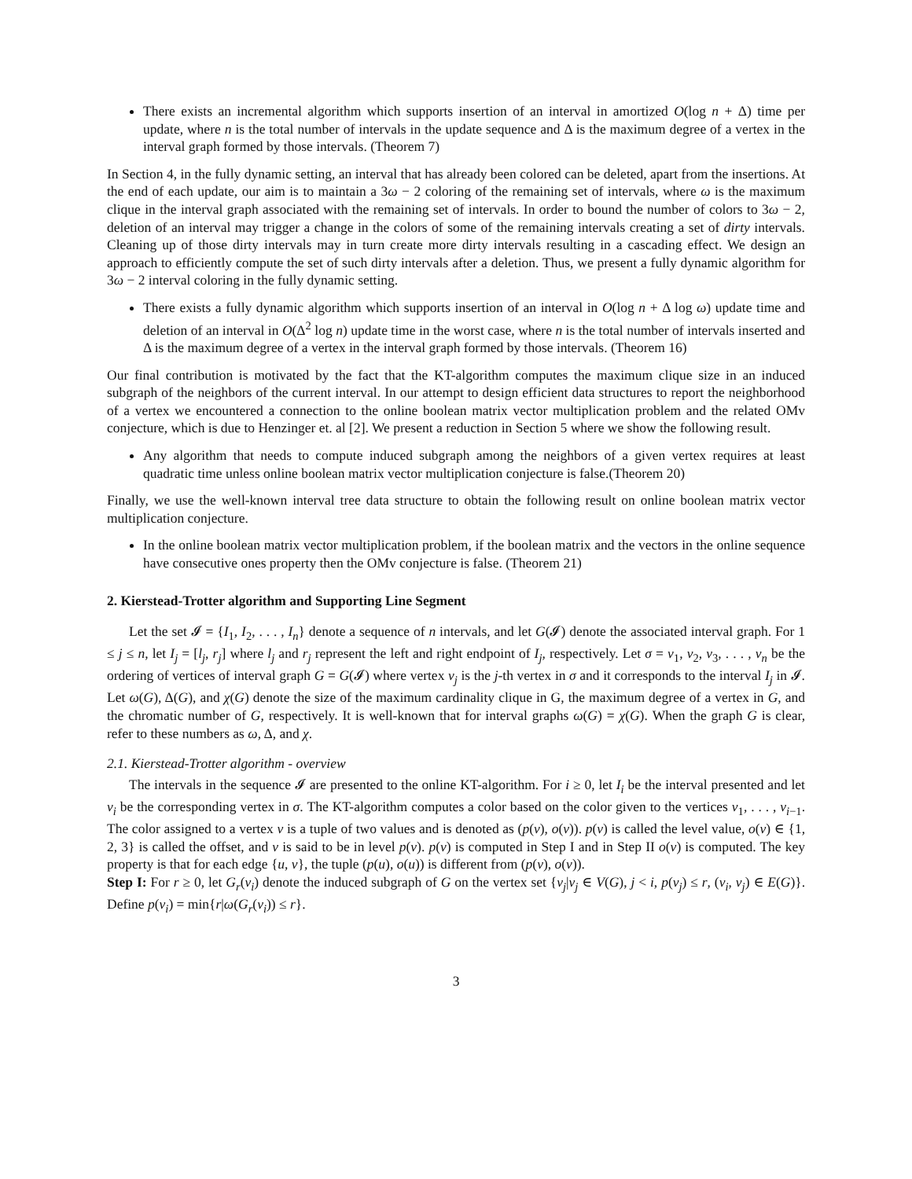There exists an incremental algorithm which supports insertion of an interval in amortized O(log n + Δ) time per update, where n is the total number of intervals in the update sequence and Δ is the maximum degree of a vertex in the interval graph formed by those intervals. (Theorem 7)
In Section 4, in the fully dynamic setting, an interval that has already been colored can be deleted, apart from the insertions. At the end of each update, our aim is to maintain a 3ω − 2 coloring of the remaining set of intervals, where ω is the maximum clique in the interval graph associated with the remaining set of intervals. In order to bound the number of colors to 3ω − 2, deletion of an interval may trigger a change in the colors of some of the remaining intervals creating a set of dirty intervals. Cleaning up of those dirty intervals may in turn create more dirty intervals resulting in a cascading effect. We design an approach to efficiently compute the set of such dirty intervals after a deletion. Thus, we present a fully dynamic algorithm for 3ω − 2 interval coloring in the fully dynamic setting.
There exists a fully dynamic algorithm which supports insertion of an interval in O(log n + Δ log ω) update time and deletion of an interval in O(Δ<sup>2</sup> log n) update time in the worst case, where n is the total number of intervals inserted and Δ is the maximum degree of a vertex in the interval graph formed by those intervals. (Theorem 16)
Our final contribution is motivated by the fact that the KT-algorithm computes the maximum clique size in an induced subgraph of the neighbors of the current interval. In our attempt to design efficient data structures to report the neighborhood of a vertex we encountered a connection to the online boolean matrix vector multiplication problem and the related OMv conjecture, which is due to Henzinger et. al [2]. We present a reduction in Section 5 where we show the following result.
Any algorithm that needs to compute induced subgraph among the neighbors of a given vertex requires at least quadratic time unless online boolean matrix vector multiplication conjecture is false.(Theorem 20)
Finally, we use the well-known interval tree data structure to obtain the following result on online boolean matrix vector multiplication conjecture.
In the online boolean matrix vector multiplication problem, if the boolean matrix and the vectors in the online sequence have consecutive ones property then the OMv conjecture is false. (Theorem 21)
2. Kierstead-Trotter algorithm and Supporting Line Segment
Let the set 𝓘 = {I<sub>1</sub>, I<sub>2</sub>, . . . , I<sub>n</sub>} denote a sequence of n intervals, and let G(𝓘) denote the associated interval graph. For 1 ≤ j ≤ n, let I<sub>j</sub> = [l<sub>j</sub>, r<sub>j</sub>] where l<sub>j</sub> and r<sub>j</sub> represent the left and right endpoint of I<sub>j</sub>, respectively. Let σ = v<sub>1</sub>, v<sub>2</sub>, v<sub>3</sub>, . . . , v<sub>n</sub> be the ordering of vertices of interval graph G = G(𝓘) where vertex v<sub>j</sub> is the j-th vertex in σ and it corresponds to the interval I<sub>j</sub> in 𝓘. Let ω(G), Δ(G), and χ(G) denote the size of the maximum cardinality clique in G, the maximum degree of a vertex in G, and the chromatic number of G, respectively. It is well-known that for interval graphs ω(G) = χ(G). When the graph G is clear, refer to these numbers as ω, Δ, and χ.
2.1. Kierstead-Trotter algorithm - overview
The intervals in the sequence 𝓘 are presented to the online KT-algorithm. For i ≥ 0, let I<sub>i</sub> be the interval presented and let v<sub>i</sub> be the corresponding vertex in σ. The KT-algorithm computes a color based on the color given to the vertices v<sub>1</sub>, . . . , v<sub>i−1</sub>. The color assigned to a vertex v is a tuple of two values and is denoted as (p(v), o(v)). p(v) is called the level value, o(v) ∈ {1, 2, 3} is called the offset, and v is said to be in level p(v). p(v) is computed in Step I and in Step II o(v) is computed. The key property is that for each edge {u, v}, the tuple (p(u), o(u)) is different from (p(v), o(v)).
Step I: For r ≥ 0, let G<sub>r</sub>(v<sub>i</sub>) denote the induced subgraph of G on the vertex set {v<sub>j</sub>|v<sub>j</sub> ∈ V(G), j < i, p(v<sub>j</sub>) ≤ r, (v<sub>i</sub>, v<sub>j</sub>) ∈ E(G)}. Define p(v<sub>i</sub>) = min{r|ω(G<sub>r</sub>(v<sub>i</sub>)) ≤ r}.
3